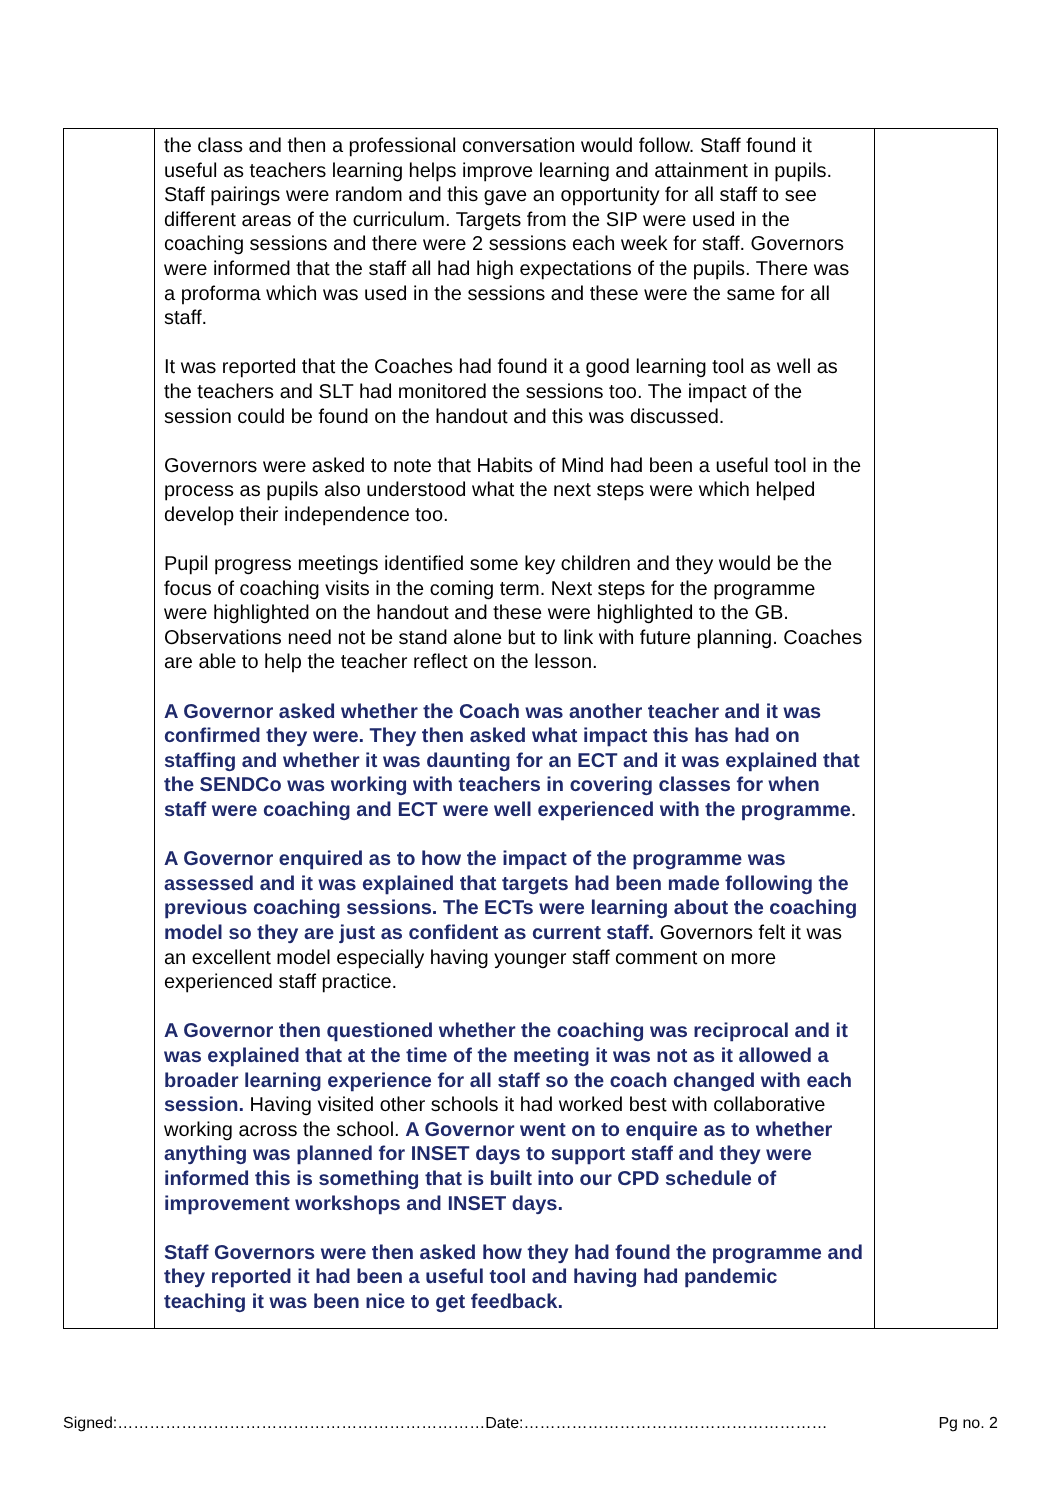| | the class and then a professional conversation would follow. Staff found it useful as teachers learning helps improve learning and attainment in pupils. Staff pairings were random and this gave an opportunity for all staff to see different areas of the curriculum. Targets from the SIP were used in the coaching sessions and there were 2 sessions each week for staff. Governors were informed that the staff all had high expectations of the pupils. There was a proforma which was used in the sessions and these were the same for all staff. It was reported that the Coaches had found it a good learning tool as well as the teachers and SLT had monitored the sessions too. The impact of the session could be found on the handout and this was discussed. Governors were asked to note that Habits of Mind had been a useful tool in the process as pupils also understood what the next steps were which helped develop their independence too. Pupil progress meetings identified some key children and they would be the focus of coaching visits in the coming term. Next steps for the programme were highlighted on the handout and these were highlighted to the GB. Observations need not be stand alone but to link with future planning. Coaches are able to help the teacher reflect on the lesson. A Governor asked whether the Coach was another teacher and it was confirmed they were. They then asked what impact this has had on staffing and whether it was daunting for an ECT and it was explained that the SENDCo was working with teachers in covering classes for when staff were coaching and ECT were well experienced with the programme . A Governor enquired as to how the impact of the programme was assessed and it was explained that targets had been made following the previous coaching sessions. The ECTs were learning about the coaching model so they are just as confident as current staff. Governors felt it was an excellent model especially having younger staff comment on more experienced staff practice. A Governor then questioned whether the coaching was reciprocal and it was explained that at the time of the meeting it was not as it allowed a broader learning experience for all staff so the coach changed with each session. Having visited other schools it had worked best with collaborative working across the school. A Governor went on to enquire as to whether anything was planned for INSET days to support staff and they were informed this is something that is built into our CPD schedule of improvement workshops and INSET days. Staff Governors were then asked how they had found the programme and they reported it had been a useful tool and having had pandemic teaching it was been nice to get feedback. | |
Signed:……………………………………………………………Date:………………………………………………… Pg no. 2